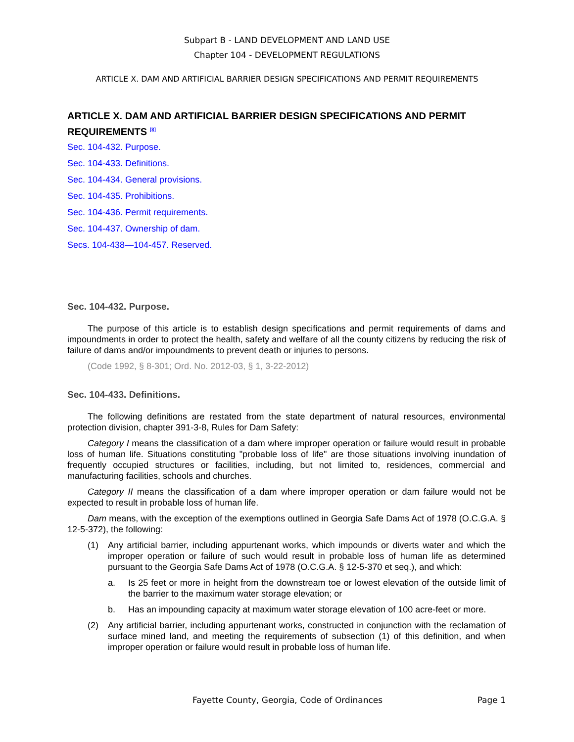Subpart B - LAND DEVELOPMENT AND LAND USE
Chapter 104 - DEVELOPMENT REGULATIONS
ARTICLE X. DAM AND ARTIFICIAL BARRIER DESIGN SPECIFICATIONS AND PERMIT REQUIREMENTS
ARTICLE X. DAM AND ARTIFICIAL BARRIER DESIGN SPECIFICATIONS AND PERMIT REQUIREMENTS <sup>[8]</sup>
Sec. 104-432. Purpose.
Sec. 104-433. Definitions.
Sec. 104-434. General provisions.
Sec. 104-435. Prohibitions.
Sec. 104-436. Permit requirements.
Sec. 104-437. Ownership of dam.
Secs. 104-438—104-457. Reserved.
Sec. 104-432. Purpose.
The purpose of this article is to establish design specifications and permit requirements of dams and impoundments in order to protect the health, safety and welfare of all the county citizens by reducing the risk of failure of dams and/or impoundments to prevent death or injuries to persons.
(Code 1992, § 8-301; Ord. No. 2012-03, § 1, 3-22-2012)
Sec. 104-433. Definitions.
The following definitions are restated from the state department of natural resources, environmental protection division, chapter 391-3-8, Rules for Dam Safety:
Category I means the classification of a dam where improper operation or failure would result in probable loss of human life. Situations constituting "probable loss of life" are those situations involving inundation of frequently occupied structures or facilities, including, but not limited to, residences, commercial and manufacturing facilities, schools and churches.
Category II means the classification of a dam where improper operation or dam failure would not be expected to result in probable loss of human life.
Dam means, with the exception of the exemptions outlined in Georgia Safe Dams Act of 1978 (O.C.G.A. § 12-5-372), the following:
(1) Any artificial barrier, including appurtenant works, which impounds or diverts water and which the improper operation or failure of such would result in probable loss of human life as determined pursuant to the Georgia Safe Dams Act of 1978 (O.C.G.A. § 12-5-370 et seq.), and which:
a. Is 25 feet or more in height from the downstream toe or lowest elevation of the outside limit of the barrier to the maximum water storage elevation; or
b. Has an impounding capacity at maximum water storage elevation of 100 acre-feet or more.
(2) Any artificial barrier, including appurtenant works, constructed in conjunction with the reclamation of surface mined land, and meeting the requirements of subsection (1) of this definition, and when improper operation or failure would result in probable loss of human life.
Fayette County, Georgia, Code of Ordinances Page 1